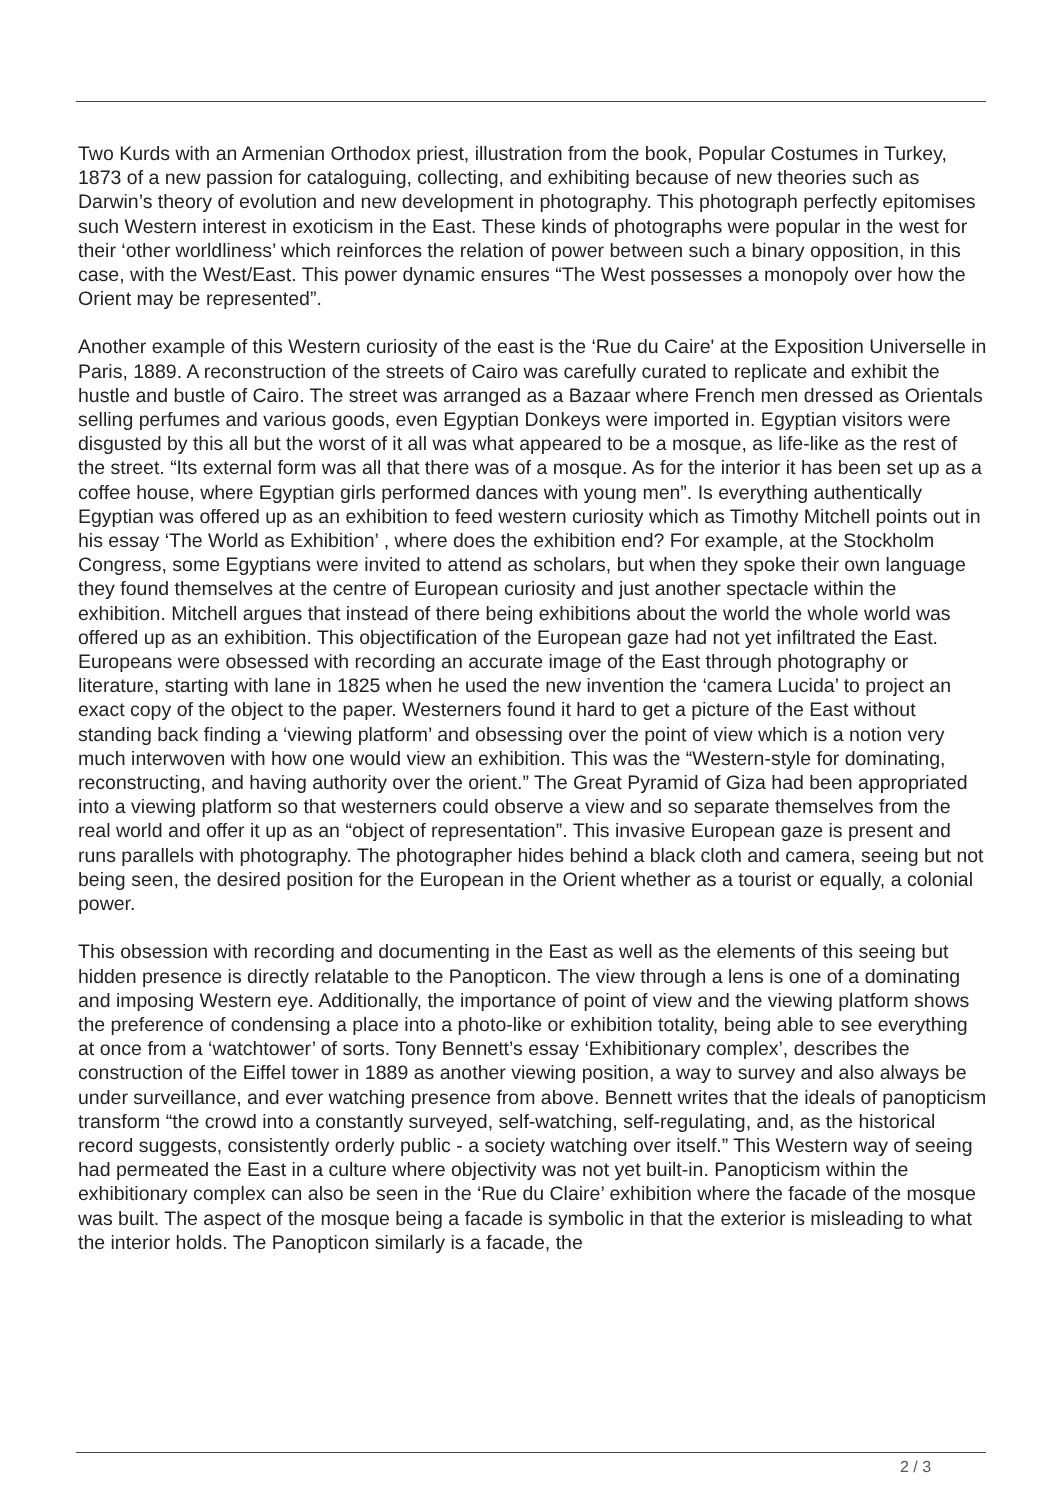Two Kurds with an Armenian Orthodox priest, illustration from the book, Popular Costumes in Turkey, 1873 of a new passion for cataloguing, collecting, and exhibiting because of new theories such as Darwin’s theory of evolution and new development in photography. This photograph perfectly epitomises such Western interest in exoticism in the East. These kinds of photographs were popular in the west for their ‘other worldliness’ which reinforces the relation of power between such a binary opposition, in this case, with the West/East. This power dynamic ensures “The West possesses a monopoly over how the Orient may be represented”.
Another example of this Western curiosity of the east is the ‘Rue du Caire' at the Exposition Universelle in Paris, 1889. A reconstruction of the streets of Cairo was carefully curated to replicate and exhibit the hustle and bustle of Cairo. The street was arranged as a Bazaar where French men dressed as Orientals selling perfumes and various goods, even Egyptian Donkeys were imported in. Egyptian visitors were disgusted by this all but the worst of it all was what appeared to be a mosque, as life-like as the rest of the street. “Its external form was all that there was of a mosque. As for the interior it has been set up as a coffee house, where Egyptian girls performed dances with young men”. Is everything authentically Egyptian was offered up as an exhibition to feed western curiosity which as Timothy Mitchell points out in his essay ‘The World as Exhibition’ , where does the exhibition end? For example, at the Stockholm Congress, some Egyptians were invited to attend as scholars, but when they spoke their own language they found themselves at the centre of European curiosity and just another spectacle within the exhibition. Mitchell argues that instead of there being exhibitions about the world the whole world was offered up as an exhibition. This objectification of the European gaze had not yet infiltrated the East. Europeans were obsessed with recording an accurate image of the East through photography or literature, starting with lane in 1825 when he used the new invention the ‘camera Lucida’ to project an exact copy of the object to the paper. Westerners found it hard to get a picture of the East without standing back finding a ‘viewing platform’ and obsessing over the point of view which is a notion very much interwoven with how one would view an exhibition. This was the “Western-style for dominating, reconstructing, and having authority over the orient.” The Great Pyramid of Giza had been appropriated into a viewing platform so that westerners could observe a view and so separate themselves from the real world and offer it up as an “object of representation”. This invasive European gaze is present and runs parallels with photography. The photographer hides behind a black cloth and camera, seeing but not being seen, the desired position for the European in the Orient whether as a tourist or equally, a colonial power.
This obsession with recording and documenting in the East as well as the elements of this seeing but hidden presence is directly relatable to the Panopticon. The view through a lens is one of a dominating and imposing Western eye. Additionally, the importance of point of view and the viewing platform shows the preference of condensing a place into a photo-like or exhibition totality, being able to see everything at once from a ‘watchtower’ of sorts. Tony Bennett’s essay ‘Exhibitionary complex’, describes the construction of the Eiffel tower in 1889 as another viewing position, a way to survey and also always be under surveillance, and ever watching presence from above. Bennett writes that the ideals of panopticism transform “the crowd into a constantly surveyed, self-watching, self-regulating, and, as the historical record suggests, consistently orderly public - a society watching over itself.” This Western way of seeing had permeated the East in a culture where objectivity was not yet built-in. Panopticism within the exhibitionary complex can also be seen in the ‘Rue du Claire’ exhibition where the facade of the mosque was built. The aspect of the mosque being a facade is symbolic in that the exterior is misleading to what the interior holds. The Panopticon similarly is a facade, the
2 / 3